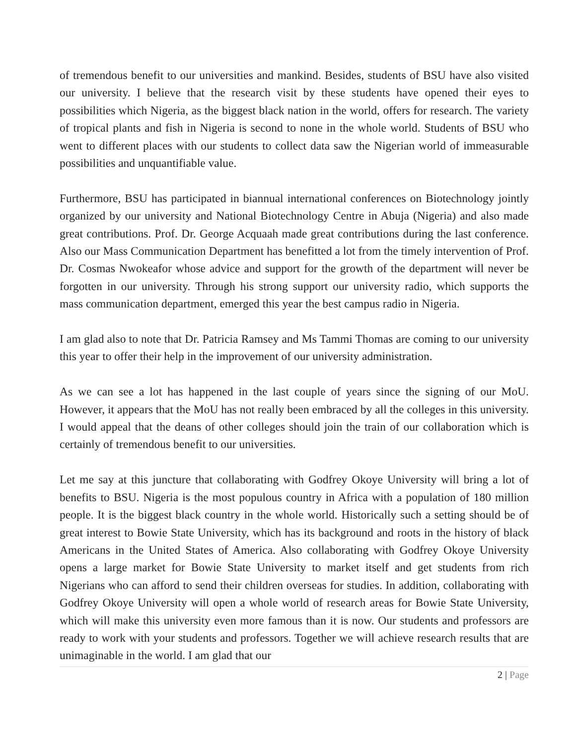of tremendous benefit to our universities and mankind. Besides, students of BSU have also visited our university. I believe that the research visit by these students have opened their eyes to possibilities which Nigeria, as the biggest black nation in the world, offers for research. The variety of tropical plants and fish in Nigeria is second to none in the whole world. Students of BSU who went to different places with our students to collect data saw the Nigerian world of immeasurable possibilities and unquantifiable value.
Furthermore, BSU has participated in biannual international conferences on Biotechnology jointly organized by our university and National Biotechnology Centre in Abuja (Nigeria) and also made great contributions. Prof. Dr. George Acquaah made great contributions during the last conference. Also our Mass Communication Department has benefitted a lot from the timely intervention of Prof. Dr. Cosmas Nwokeafor whose advice and support for the growth of the department will never be forgotten in our university. Through his strong support our university radio, which supports the mass communication department, emerged this year the best campus radio in Nigeria.
I am glad also to note that Dr. Patricia Ramsey and Ms Tammi Thomas are coming to our university this year to offer their help in the improvement of our university administration.
As we can see a lot has happened in the last couple of years since the signing of our MoU. However, it appears that the MoU has not really been embraced by all the colleges in this university. I would appeal that the deans of other colleges should join the train of our collaboration which is certainly of tremendous benefit to our universities.
Let me say at this juncture that collaborating with Godfrey Okoye University will bring a lot of benefits to BSU. Nigeria is the most populous country in Africa with a population of 180 million people. It is the biggest black country in the whole world. Historically such a setting should be of great interest to Bowie State University, which has its background and roots in the history of black Americans in the United States of America. Also collaborating with Godfrey Okoye University opens a large market for Bowie State University to market itself and get students from rich Nigerians who can afford to send their children overseas for studies. In addition, collaborating with Godfrey Okoye University will open a whole world of research areas for Bowie State University, which will make this university even more famous than it is now. Our students and professors are ready to work with your students and professors. Together we will achieve research results that are unimaginable in the world. I am glad that our
2 | Page